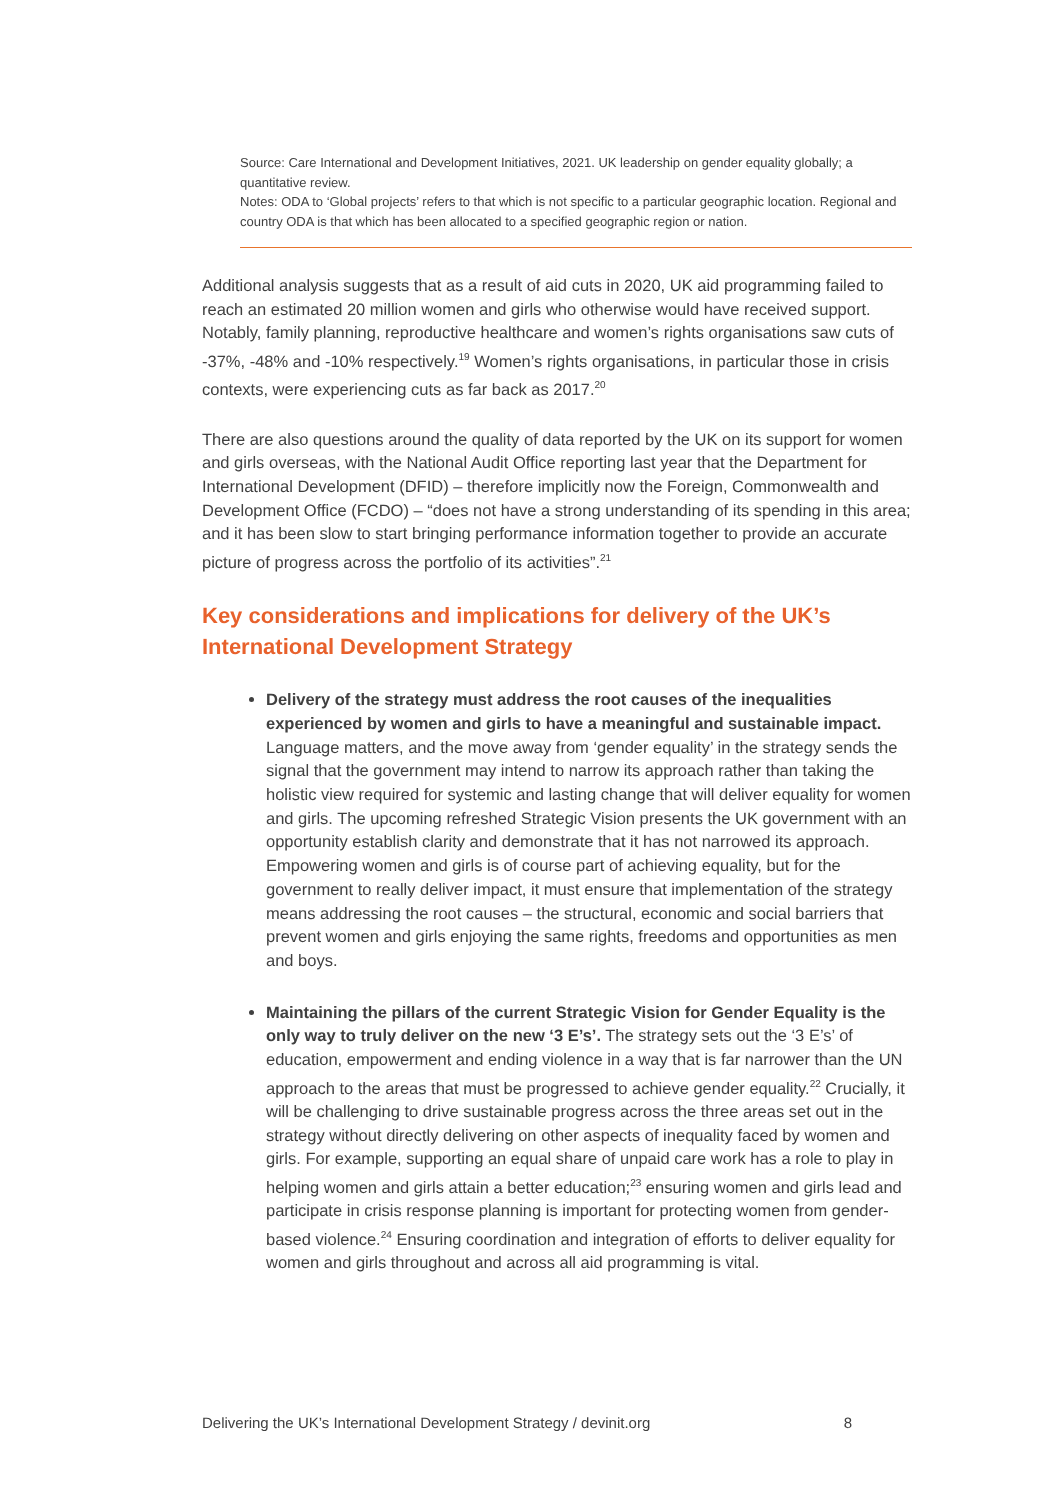Source: Care International and Development Initiatives, 2021. UK leadership on gender equality globally; a quantitative review.
Notes: ODA to ‘Global projects’ refers to that which is not specific to a particular geographic location. Regional and country ODA is that which has been allocated to a specified geographic region or nation.
Additional analysis suggests that as a result of aid cuts in 2020, UK aid programming failed to reach an estimated 20 million women and girls who otherwise would have received support. Notably, family planning, reproductive healthcare and women’s rights organisations saw cuts of -37%, -48% and -10% respectively.<sup>19</sup> Women’s rights organisations, in particular those in crisis contexts, were experiencing cuts as far back as 2017.<sup>20</sup>
There are also questions around the quality of data reported by the UK on its support for women and girls overseas, with the National Audit Office reporting last year that the Department for International Development (DFID) – therefore implicitly now the Foreign, Commonwealth and Development Office (FCDO) – “does not have a strong understanding of its spending in this area; and it has been slow to start bringing performance information together to provide an accurate picture of progress across the portfolio of its activities”.<sup>21</sup>
Key considerations and implications for delivery of the UK’s International Development Strategy
Delivery of the strategy must address the root causes of the inequalities experienced by women and girls to have a meaningful and sustainable impact. Language matters, and the move away from ‘gender equality’ in the strategy sends the signal that the government may intend to narrow its approach rather than taking the holistic view required for systemic and lasting change that will deliver equality for women and girls. The upcoming refreshed Strategic Vision presents the UK government with an opportunity establish clarity and demonstrate that it has not narrowed its approach. Empowering women and girls is of course part of achieving equality, but for the government to really deliver impact, it must ensure that implementation of the strategy means addressing the root causes – the structural, economic and social barriers that prevent women and girls enjoying the same rights, freedoms and opportunities as men and boys.
Maintaining the pillars of the current Strategic Vision for Gender Equality is the only way to truly deliver on the new ‘3 E’s’. The strategy sets out the ‘3 E’s’ of education, empowerment and ending violence in a way that is far narrower than the UN approach to the areas that must be progressed to achieve gender equality.<sup>22</sup> Crucially, it will be challenging to drive sustainable progress across the three areas set out in the strategy without directly delivering on other aspects of inequality faced by women and girls. For example, supporting an equal share of unpaid care work has a role to play in helping women and girls attain a better education;<sup>23</sup> ensuring women and girls lead and participate in crisis response planning is important for protecting women from gender-based violence.<sup>24</sup> Ensuring coordination and integration of efforts to deliver equality for women and girls throughout and across all aid programming is vital.
Delivering the UK’s International Development Strategy / devinit.org 8